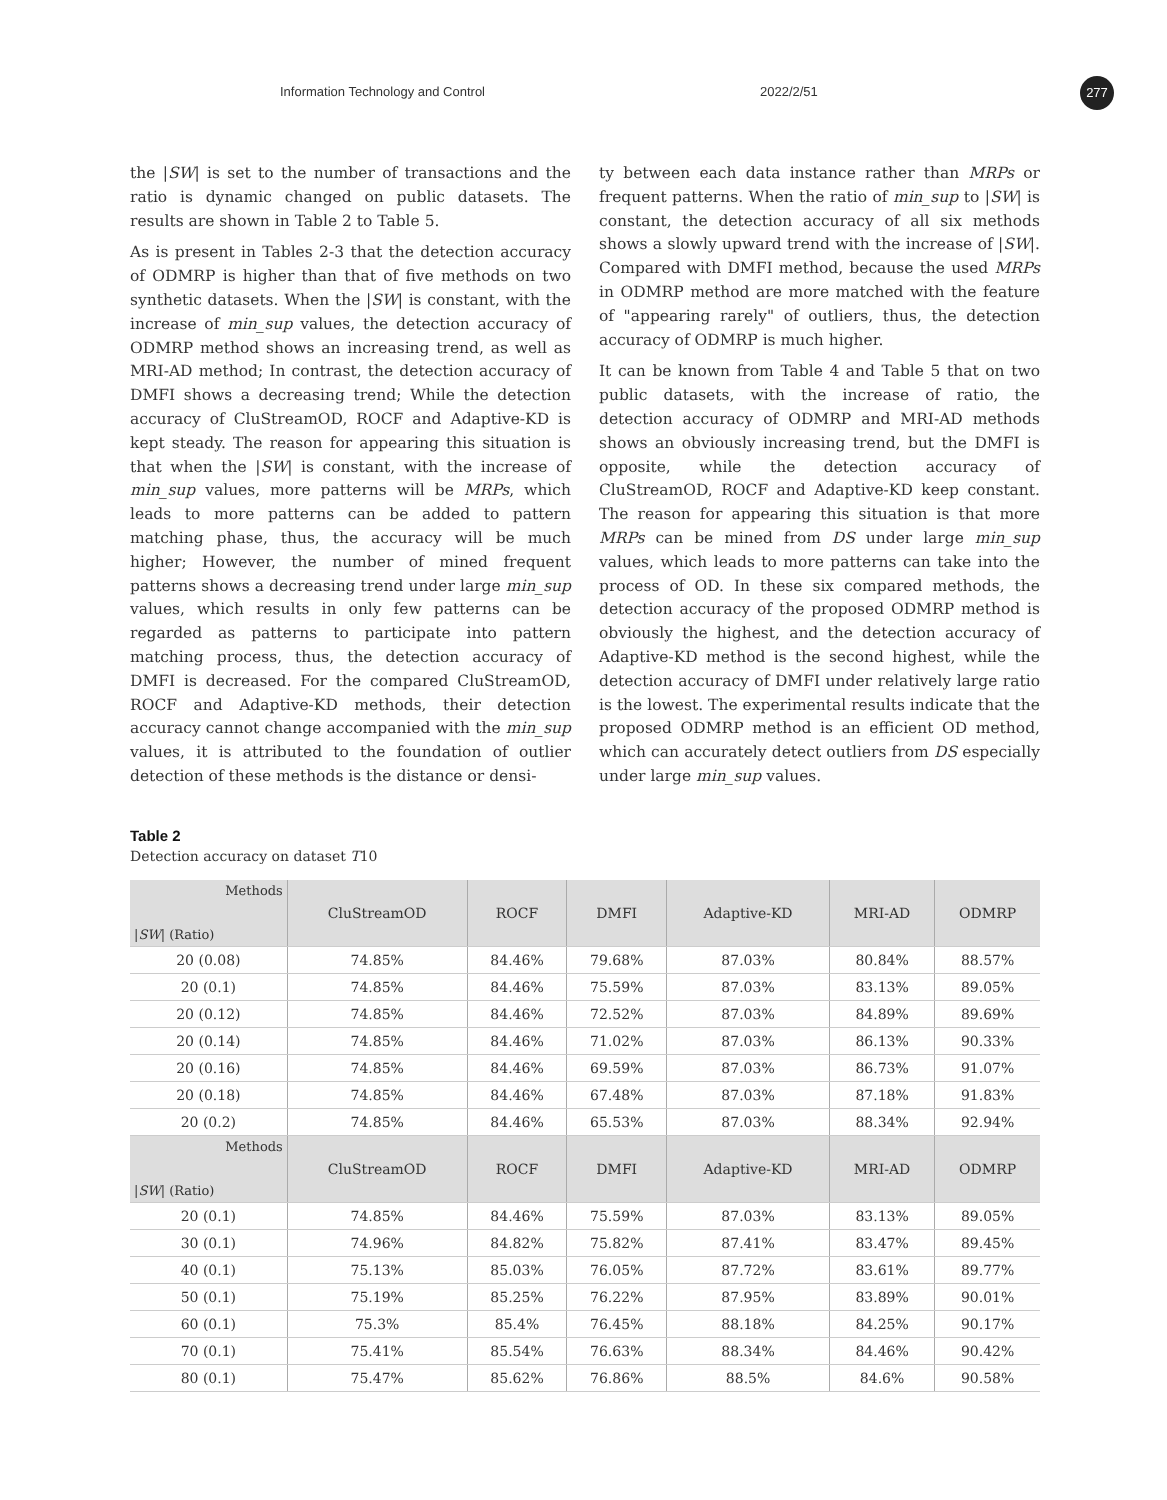Information Technology and Control 2022/2/51 277
the |SW| is set to the number of transactions and the ratio is dynamic changed on public datasets. The results are shown in Table 2 to Table 5.
As is present in Tables 2-3 that the detection accuracy of ODMRP is higher than that of five methods on two synthetic datasets. When the |SW| is constant, with the increase of min_sup values, the detection accuracy of ODMRP method shows an increasing trend, as well as MRI-AD method; In contrast, the detection accuracy of DMFI shows a decreasing trend; While the detection accuracy of CluStreamOD, ROCF and Adaptive-KD is kept steady. The reason for appearing this situation is that when the |SW| is constant, with the increase of min_sup values, more patterns will be MRPs, which leads to more patterns can be added to pattern matching phase, thus, the accuracy will be much higher; However, the number of mined frequent patterns shows a decreasing trend under large min_sup values, which results in only few patterns can be regarded as patterns to participate into pattern matching process, thus, the detection accuracy of DMFI is decreased. For the compared CluStreamOD, ROCF and Adaptive-KD methods, their detection accuracy cannot change accompanied with the min_sup values, it is attributed to the foundation of outlier detection of these methods is the distance or densi-
ty between each data instance rather than MRPs or frequent patterns. When the ratio of min_sup to |SW| is constant, the detection accuracy of all six methods shows a slowly upward trend with the increase of |SW|. Compared with DMFI method, because the used MRPs in ODMRP method are more matched with the feature of "appearing rarely" of outliers, thus, the detection accuracy of ODMRP is much higher.
It can be known from Table 4 and Table 5 that on two public datasets, with the increase of ratio, the detection accuracy of ODMRP and MRI-AD methods shows an obviously increasing trend, but the DMFI is opposite, while the detection accuracy of CluStreamOD, ROCF and Adaptive-KD keep constant. The reason for appearing this situation is that more MRPs can be mined from DS under large min_sup values, which leads to more patterns can take into the process of OD. In these six compared methods, the detection accuracy of the proposed ODMRP method is obviously the highest, and the detection accuracy of Adaptive-KD method is the second highest, while the detection accuracy of DMFI under relatively large ratio is the lowest. The experimental results indicate that the proposed ODMRP method is an efficient OD method, which can accurately detect outliers from DS especially under large min_sup values.
Table 2
Detection accuracy on dataset T10
| Methods / SW / (Ratio) | CluStreamOD | ROCF | DMFI | Adaptive-KD | MRI-AD | ODMRP |
| --- | --- | --- | --- | --- | --- | --- |
| 20 (0.08) | 74.85% | 84.46% | 79.68% | 87.03% | 80.84% | 88.57% |
| 20 (0.1) | 74.85% | 84.46% | 75.59% | 87.03% | 83.13% | 89.05% |
| 20 (0.12) | 74.85% | 84.46% | 72.52% | 87.03% | 84.89% | 89.69% |
| 20 (0.14) | 74.85% | 84.46% | 71.02% | 87.03% | 86.13% | 90.33% |
| 20 (0.16) | 74.85% | 84.46% | 69.59% | 87.03% | 86.73% | 91.07% |
| 20 (0.18) | 74.85% | 84.46% | 67.48% | 87.03% | 87.18% | 91.83% |
| 20 (0.2) | 74.85% | 84.46% | 65.53% | 87.03% | 88.34% | 92.94% |
| Methods / SW / (Ratio) | CluStreamOD | ROCF | DMFI | Adaptive-KD | MRI-AD | ODMRP |
| 20 (0.1) | 74.85% | 84.46% | 75.59% | 87.03% | 83.13% | 89.05% |
| 30 (0.1) | 74.96% | 84.82% | 75.82% | 87.41% | 83.47% | 89.45% |
| 40 (0.1) | 75.13% | 85.03% | 76.05% | 87.72% | 83.61% | 89.77% |
| 50 (0.1) | 75.19% | 85.25% | 76.22% | 87.95% | 83.89% | 90.01% |
| 60 (0.1) | 75.3% | 85.4% | 76.45% | 88.18% | 84.25% | 90.17% |
| 70 (0.1) | 75.41% | 85.54% | 76.63% | 88.34% | 84.46% | 90.42% |
| 80 (0.1) | 75.47% | 85.62% | 76.86% | 88.5% | 84.6% | 90.58% |